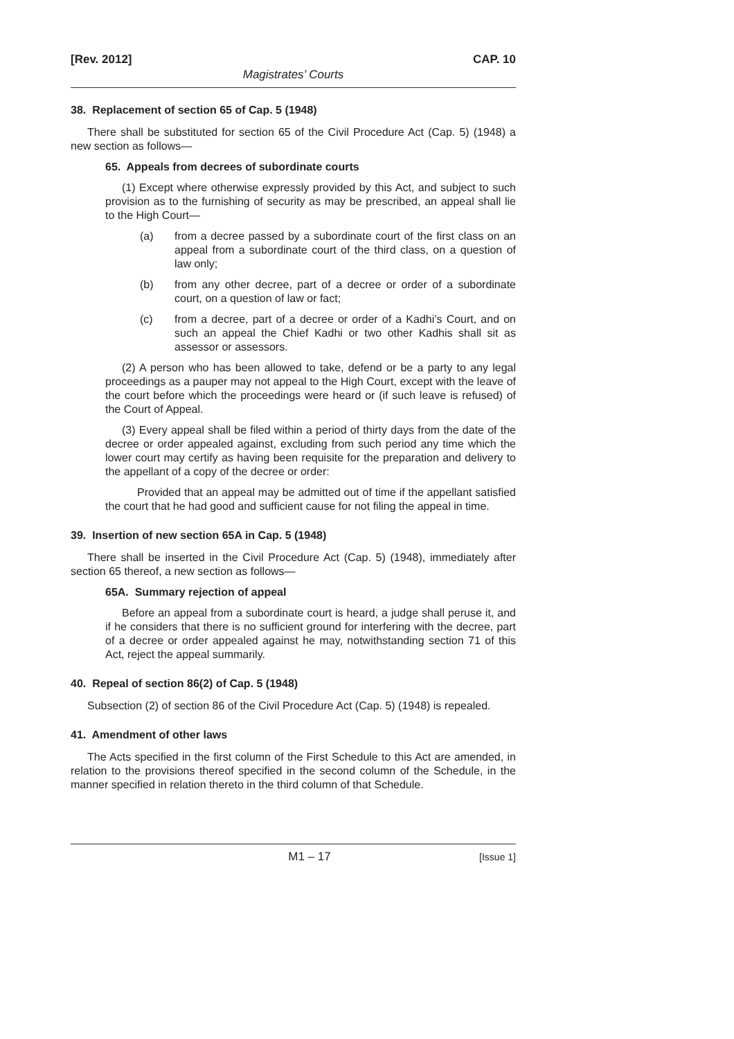[Rev. 2012] CAP. 10
Magistrates’ Courts
38. Replacement of section 65 of Cap. 5 (1948)
There shall be substituted for section 65 of the Civil Procedure Act (Cap. 5) (1948) a new section as follows—
65. Appeals from decrees of subordinate courts
(1) Except where otherwise expressly provided by this Act, and subject to such provision as to the furnishing of security as may be prescribed, an appeal shall lie to the High Court—
(a) from a decree passed by a subordinate court of the first class on an appeal from a subordinate court of the third class, on a question of law only;
(b) from any other decree, part of a decree or order of a subordinate court, on a question of law or fact;
(c) from a decree, part of a decree or order of a Kadhi’s Court, and on such an appeal the Chief Kadhi or two other Kadhis shall sit as assessor or assessors.
(2) A person who has been allowed to take, defend or be a party to any legal proceedings as a pauper may not appeal to the High Court, except with the leave of the court before which the proceedings were heard or (if such leave is refused) of the Court of Appeal.
(3) Every appeal shall be filed within a period of thirty days from the date of the decree or order appealed against, excluding from such period any time which the lower court may certify as having been requisite for the preparation and delivery to the appellant of a copy of the decree or order:
Provided that an appeal may be admitted out of time if the appellant satisfied the court that he had good and sufficient cause for not filing the appeal in time.
39. Insertion of new section 65A in Cap. 5 (1948)
There shall be inserted in the Civil Procedure Act (Cap. 5) (1948), immediately after section 65 thereof, a new section as follows—
65A. Summary rejection of appeal
Before an appeal from a subordinate court is heard, a judge shall peruse it, and if he considers that there is no sufficient ground for interfering with the decree, part of a decree or order appealed against he may, notwithstanding section 71 of this Act, reject the appeal summarily.
40. Repeal of section 86(2) of Cap. 5 (1948)
Subsection (2) of section 86 of the Civil Procedure Act (Cap. 5) (1948) is repealed.
41. Amendment of other laws
The Acts specified in the first column of the First Schedule to this Act are amended, in relation to the provisions thereof specified in the second column of the Schedule, in the manner specified in relation thereto in the third column of that Schedule.
M1 – 17 [Issue 1]